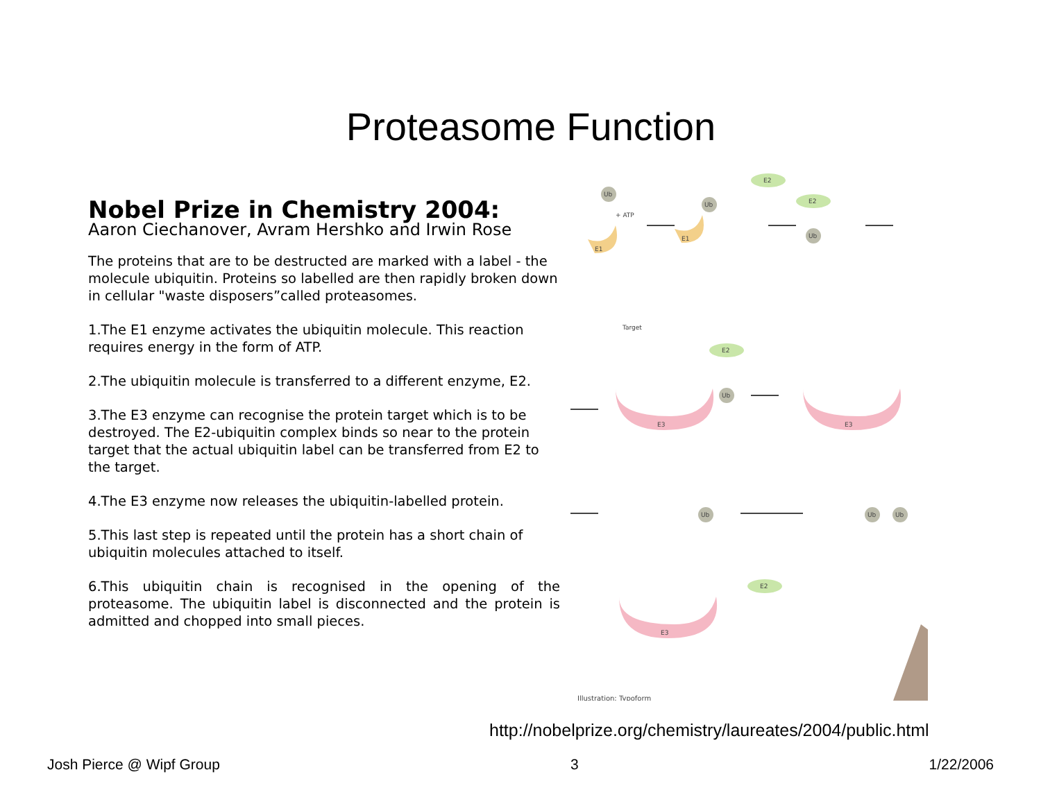Proteasome Function
Nobel Prize in Chemistry 2004:
Aaron Ciechanover, Avram Hershko and Irwin Rose
The proteins that are to be destructed are marked with a label - the molecule ubiquitin. Proteins so labelled are then rapidly broken down in cellular "waste disposers”called proteasomes.
1.The E1 enzyme activates the ubiquitin molecule. This reaction requires energy in the form of ATP.
2.The ubiquitin molecule is transferred to a different enzyme, E2.
3.The E3 enzyme can recognise the protein target which is to be destroyed. The E2-ubiquitin complex binds so near to the protein target that the actual ubiquitin label can be transferred from E2 to the target.
4.The E3 enzyme now releases the ubiquitin-labelled protein.
5.This last step is repeated until the protein has a short chain of ubiquitin molecules attached to itself.
6.This ubiquitin chain is recognised in the opening of the proteasome. The ubiquitin label is disconnected and the protein is admitted and chopped into small pieces.
Ub
+ ATP
E1
Ub
E1
E2
E2
Ub
E3
Target
E2
Ub
E3
Ub
Ub
Ub
E3
E2
Illustration: Typoform
http://nobelprize.org/chemistry/laureates/2004/public.html
Josh Pierce @ Wipf Group 3 1/22/2006